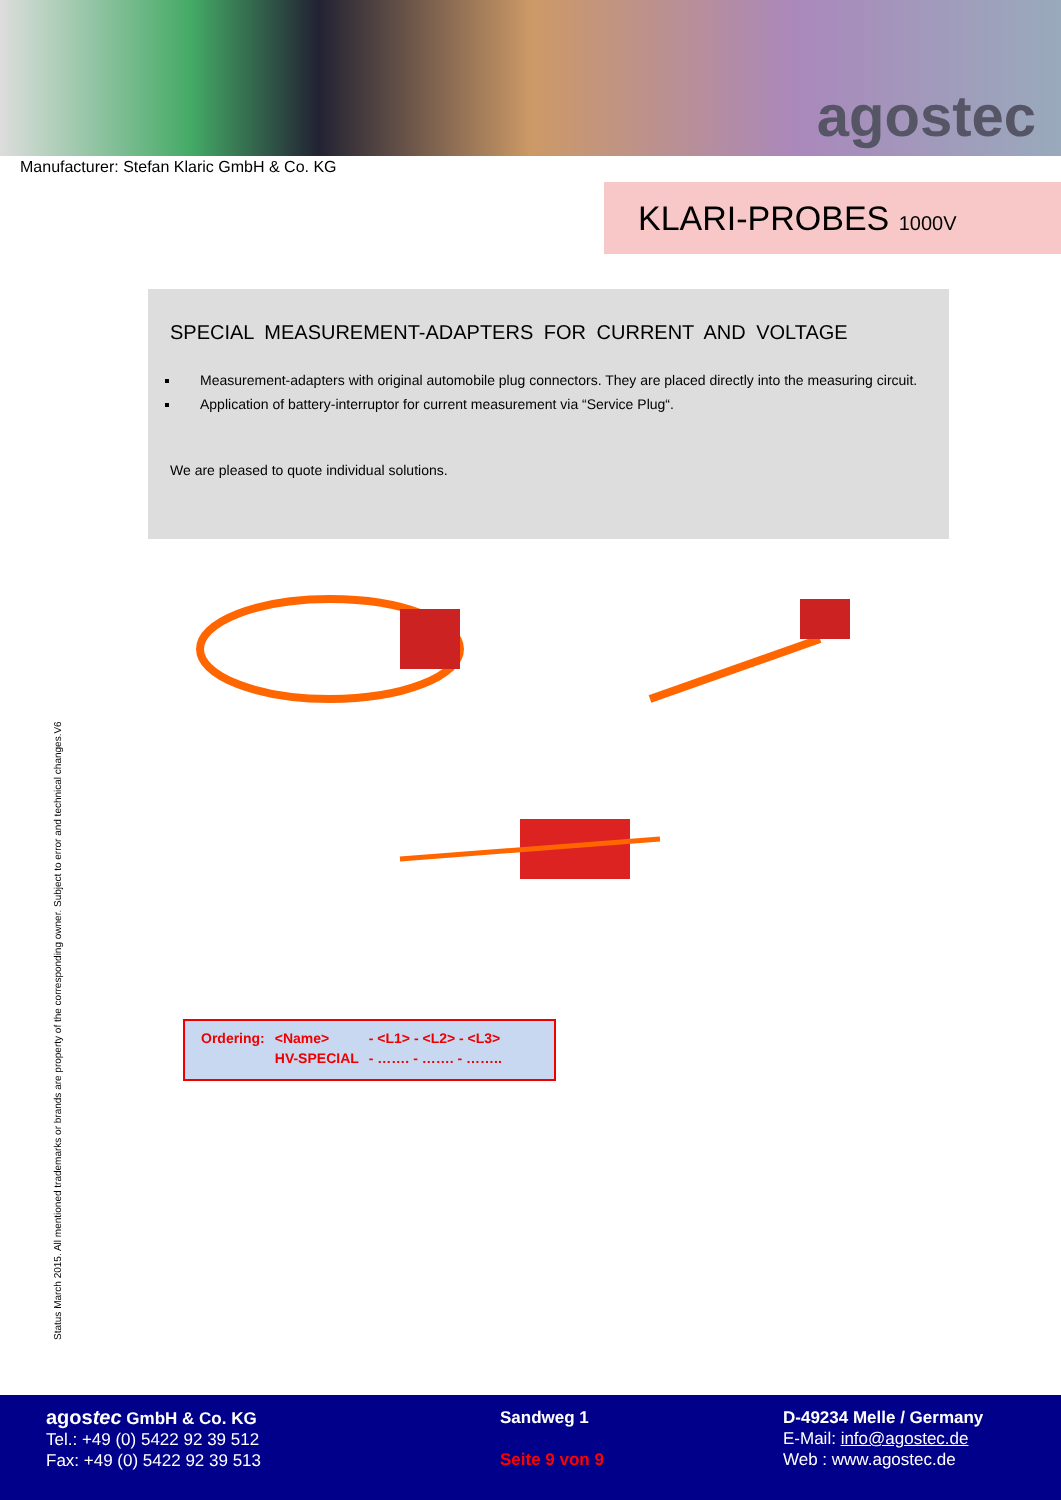agostec
Manufacturer: Stefan Klaric GmbH & Co. KG
KLARI-PROBES 1000V
SPECIAL MEASUREMENT-ADAPTERS FOR CURRENT AND VOLTAGE
Measurement-adapters with original automobile plug connectors. They are placed directly into the measuring circuit.
Application of battery-interruptor for current measurement via “Service Plug“.
We are pleased to quote individual solutions.
Status March 2015. All mentioned trademarks or brands are property of the corresponding owner. Subject to error and technical changes.V6
| Ordering: | <Name> | - <L1> - <L2> - <L3> |
| | HV-SPECIAL | - ……. - ……. - …….. |
agostec GmbH & Co. KG
Tel.: +49 (0) 5422 92 39 512
Fax: +49 (0) 5422 92 39 513
Sandweg 1
Seite 9 von 9
D-49234 Melle / Germany
E-Mail: info@agostec.de
Web : www.agostec.de